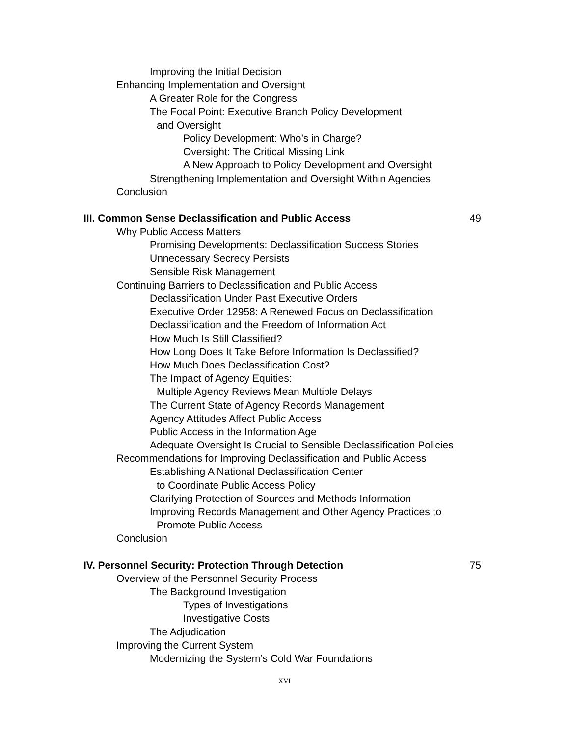Improving the Initial Decision
Enhancing Implementation and Oversight
A Greater Role for the Congress
The Focal Point: Executive Branch Policy Development
and Oversight
Policy Development: Who’s in Charge?
Oversight: The Critical Missing Link
A New Approach to Policy Development and Oversight
Strengthening Implementation and Oversight Within Agencies
Conclusion
III. Common Sense Declassification and Public Access 49
Why Public Access Matters
Promising Developments: Declassification Success Stories
Unnecessary Secrecy Persists
Sensible Risk Management
Continuing Barriers to Declassification and Public Access
Declassification Under Past Executive Orders
Executive Order 12958: A Renewed Focus on Declassification
Declassification and the Freedom of Information Act
How Much Is Still Classified?
How Long Does It Take Before Information Is Declassified?
How Much Does Declassification Cost?
The Impact of Agency Equities:
Multiple Agency Reviews Mean Multiple Delays
The Current State of Agency Records Management
Agency Attitudes Affect Public Access
Public Access in the Information Age
Adequate Oversight Is Crucial to Sensible Declassification Policies
Recommendations for Improving Declassification and Public Access
Establishing A National Declassification Center
to Coordinate Public Access Policy
Clarifying Protection of Sources and Methods Information
Improving Records Management and Other Agency Practices to
Promote Public Access
Conclusion
IV. Personnel Security: Protection Through Detection 75
Overview of the Personnel Security Process
The Background Investigation
Types of Investigations
Investigative Costs
The Adjudication
Improving the Current System
Modernizing the System’s Cold War Foundations
XVI